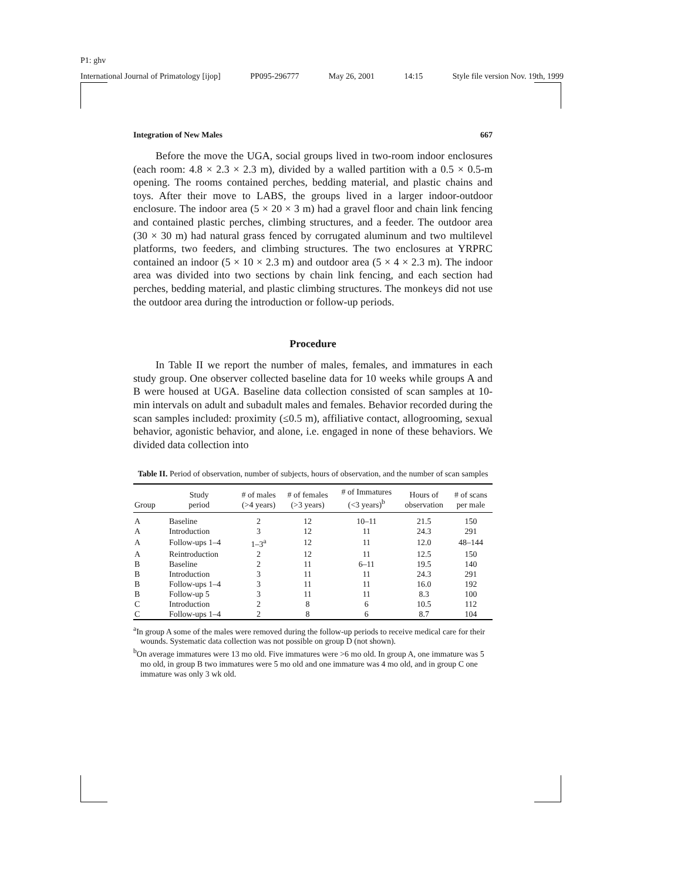P1: ghv
International Journal of Primatology [ijop] PP095-296777 May 26, 2001 14:15 Style file version Nov. 19th, 1999
Integration of New Males 667
Before the move the UGA, social groups lived in two-room indoor enclosures (each room: 4.8 × 2.3 × 2.3 m), divided by a walled partition with a 0.5 × 0.5-m opening. The rooms contained perches, bedding material, and plastic chains and toys. After their move to LABS, the groups lived in a larger indoor-outdoor enclosure. The indoor area (5 × 20 × 3 m) had a gravel floor and chain link fencing and contained plastic perches, climbing structures, and a feeder. The outdoor area (30 × 30 m) had natural grass fenced by corrugated aluminum and two multilevel platforms, two feeders, and climbing structures. The two enclosures at YRPRC contained an indoor (5 × 10 × 2.3 m) and outdoor area (5 × 4 × 2.3 m). The indoor area was divided into two sections by chain link fencing, and each section had perches, bedding material, and plastic climbing structures. The monkeys did not use the outdoor area during the introduction or follow-up periods.
Procedure
In Table II we report the number of males, females, and immatures in each study group. One observer collected baseline data for 10 weeks while groups A and B were housed at UGA. Baseline data collection consisted of scan samples at 10-min intervals on adult and subadult males and females. Behavior recorded during the scan samples included: proximity (≤0.5 m), affiliative contact, allogrooming, sexual behavior, agonistic behavior, and alone, i.e. engaged in none of these behaviors. We divided data collection into
Table II. Period of observation, number of subjects, hours of observation, and the number of scan samples
| Group | Study period | # of males (>4 years) | # of females (>3 years) | # of Immatures (<3 years)<sup>b</sup> | Hours of observation | # of scans per male |
| --- | --- | --- | --- | --- | --- | --- |
| A | Baseline | 2 | 12 | 10–11 | 21.5 | 150 |
| A | Introduction | 3 | 12 | 11 | 24.3 | 291 |
| A | Follow-ups 1–4 | 1–3<sup>a</sup> | 12 | 11 | 12.0 | 48–144 |
| A | Reintroduction | 2 | 12 | 11 | 12.5 | 150 |
| B | Baseline | 2 | 11 | 6–11 | 19.5 | 140 |
| B | Introduction | 3 | 11 | 11 | 24.3 | 291 |
| B | Follow-ups 1–4 | 3 | 11 | 11 | 16.0 | 192 |
| B | Follow-up 5 | 3 | 11 | 11 | 8.3 | 100 |
| C | Introduction | 2 | 8 | 6 | 10.5 | 112 |
| C | Follow-ups 1–4 | 2 | 8 | 6 | 8.7 | 104 |
<sup>a</sup> In group A some of the males were removed during the follow-up periods to receive medical care for their wounds. Systematic data collection was not possible on group D (not shown).
<sup>b</sup> On average immatures were 13 mo old. Five immatures were >6 mo old. In group A, one immature was 5 mo old, in group B two immatures were 5 mo old and one immature was 4 mo old, and in group C one immature was only 3 wk old.